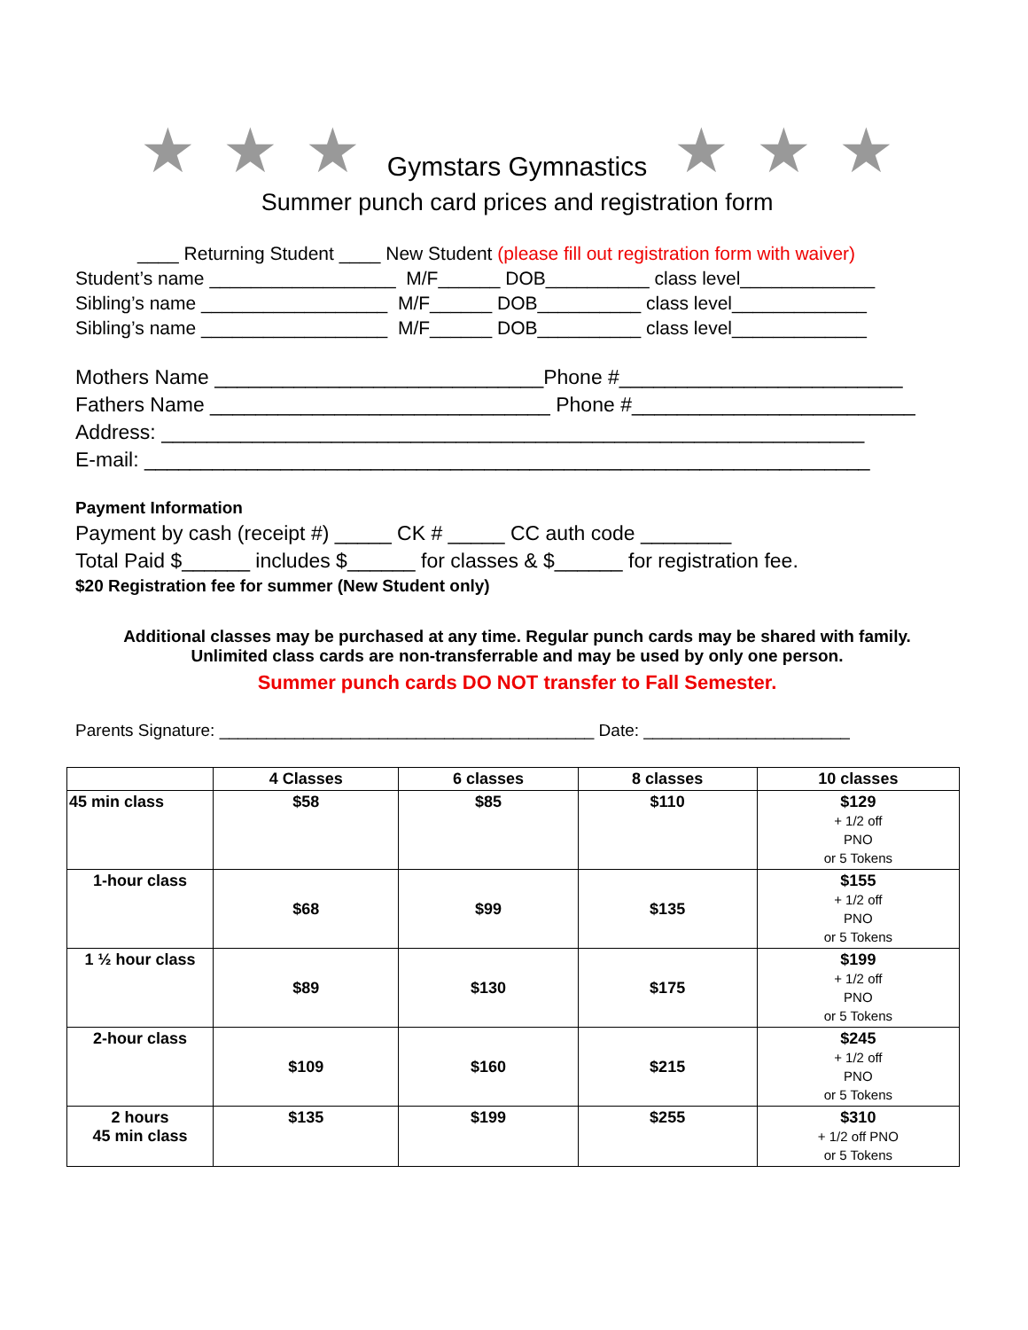★ ★ ★ Gymstars Gymnastics ★ ★ ★
Summer punch card prices and registration form
____ Returning Student ____ New Student (please fill out registration form with waiver)
Student’s name __________________ M/F______ DOB__________ class level_____________
Sibling’s name __________________ M/F______ DOB__________ class level_____________
Sibling’s name __________________ M/F______ DOB__________ class level_____________
Mothers Name _____________________________Phone #_________________________
Fathers Name ______________________________ Phone #_________________________
Address: ______________________________________________________________
E-mail: ________________________________________________________________
Payment Information
Payment by cash (receipt #) _____ CK # _____ CC auth code ________
Total Paid $______ includes $______ for classes & $______ for registration fee.
$20 Registration fee for summer (New Student only)
Additional classes may be purchased at any time. Regular punch cards may be shared with family.
Unlimited class cards are non-transferrable and may be used by only one person.
Summer punch cards DO NOT transfer to Fall Semester.
Parents Signature: ________________________________________ Date: ______________________
| | 4 Classes | 6 classes | 8 classes | 10 classes |
| --- | --- | --- | --- | --- |
| 45 min class | $58 | $85 | $110 | $129 + 1/2 off PNO or 5 Tokens |
| 1-hour class | $68 | $99 | $135 | $155 + 1/2 off PNO or 5 Tokens |
| 1 ½ hour class | $89 | $130 | $175 | $199 + 1/2 off PNO or 5 Tokens |
| 2-hour class | $109 | $160 | $215 | $245 + 1/2 off PNO or 5 Tokens |
| 2 hours 45 min class | $135 | $199 | $255 | $310 + 1/2 off PNO or 5 Tokens |